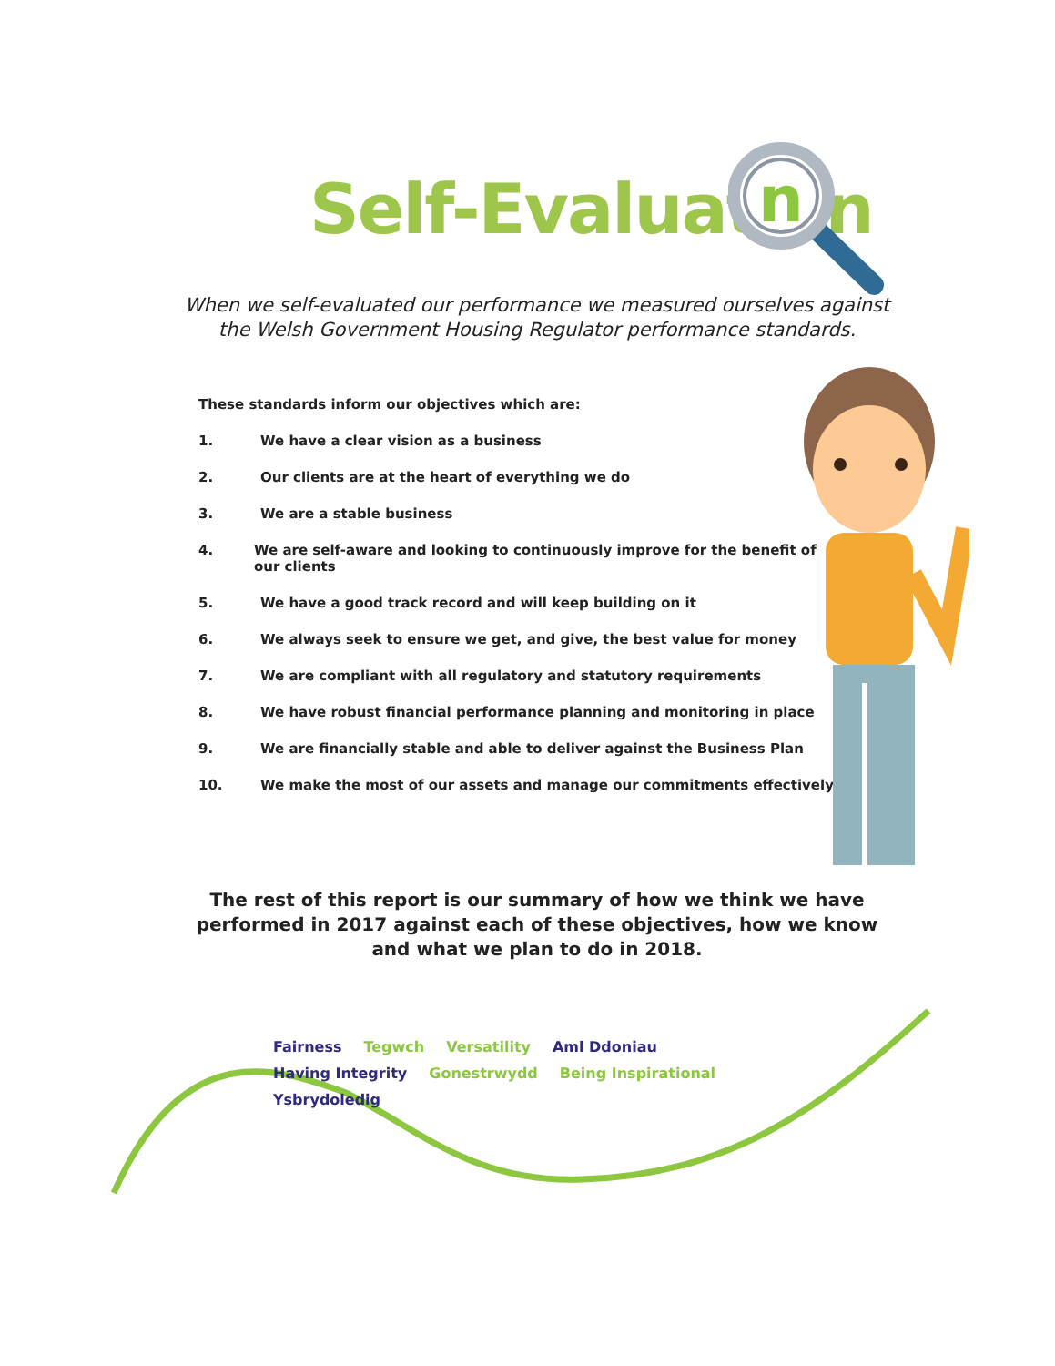Self-Evaluation
n
When we self-evaluated our performance we measured ourselves against the Welsh Government Housing Regulator performance standards.
These standards inform our objectives which are:
1. We have a clear vision as a business
2. Our clients are at the heart of everything we do
3. We are a stable business
4. We are self-aware and looking to continuously improve for the benefit of our clients
5. We have a good track record and will keep building on it
6. We always seek to ensure we get, and give, the best value for money
7. We are compliant with all regulatory and statutory requirements
8. We have robust financial performance planning and monitoring in place
9. We are financially stable and able to deliver against the Business Plan
10. We make the most of our assets and manage our commitments effectively
The rest of this report is our summary of how we think we have performed in 2017 against each of these objectives, how we know and what we plan to do in 2018.
Fairness Tegwch Versatility Aml Ddoniau Having Integrity Gonestrwydd Being Inspirational Ysbrydoledig